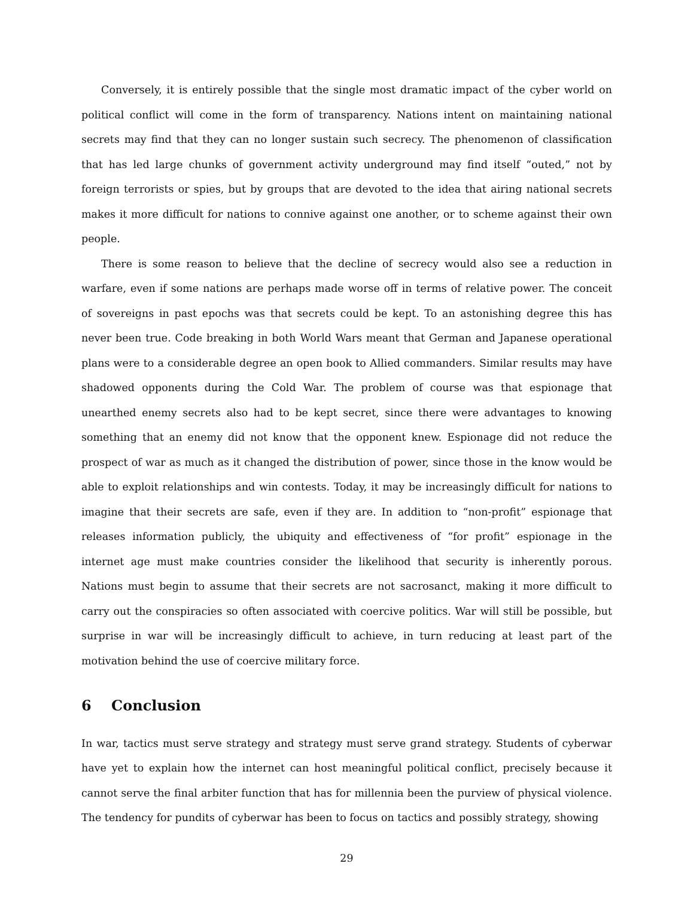Conversely, it is entirely possible that the single most dramatic impact of the cyber world on political conflict will come in the form of transparency. Nations intent on maintaining national secrets may find that they can no longer sustain such secrecy. The phenomenon of classification that has led large chunks of government activity underground may find itself “outed,” not by foreign terrorists or spies, but by groups that are devoted to the idea that airing national secrets makes it more difficult for nations to connive against one another, or to scheme against their own people.
There is some reason to believe that the decline of secrecy would also see a reduction in warfare, even if some nations are perhaps made worse off in terms of relative power. The conceit of sovereigns in past epochs was that secrets could be kept. To an astonishing degree this has never been true. Code breaking in both World Wars meant that German and Japanese operational plans were to a considerable degree an open book to Allied commanders. Similar results may have shadowed opponents during the Cold War. The problem of course was that espionage that unearthed enemy secrets also had to be kept secret, since there were advantages to knowing something that an enemy did not know that the opponent knew. Espionage did not reduce the prospect of war as much as it changed the distribution of power, since those in the know would be able to exploit relationships and win contests. Today, it may be increasingly difficult for nations to imagine that their secrets are safe, even if they are. In addition to “non-profit” espionage that releases information publicly, the ubiquity and effectiveness of “for profit” espionage in the internet age must make countries consider the likelihood that security is inherently porous. Nations must begin to assume that their secrets are not sacrosanct, making it more difficult to carry out the conspiracies so often associated with coercive politics. War will still be possible, but surprise in war will be increasingly difficult to achieve, in turn reducing at least part of the motivation behind the use of coercive military force.
6 Conclusion
In war, tactics must serve strategy and strategy must serve grand strategy. Students of cyberwar have yet to explain how the internet can host meaningful political conflict, precisely because it cannot serve the final arbiter function that has for millennia been the purview of physical violence. The tendency for pundits of cyberwar has been to focus on tactics and possibly strategy, showing
29